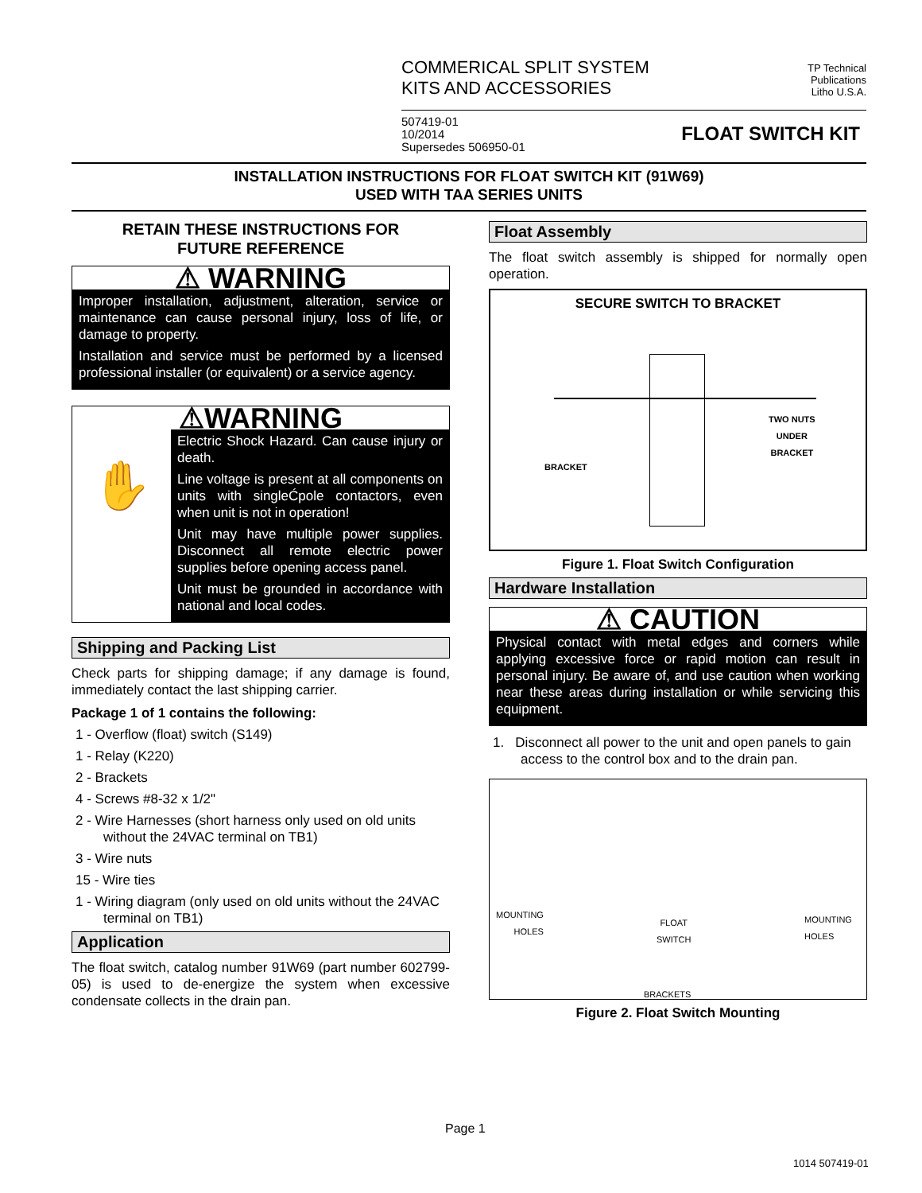COMMERICAL SPLIT SYSTEM
KITS AND ACCESSORIES
TP Technical
Publications
Litho U.S.A.
507419-01
10/2014
Supersedes 506950-01
FLOAT SWITCH KIT
INSTALLATION INSTRUCTIONS FOR FLOAT SWITCH KIT (91W69)
USED WITH TAA SERIES UNITS
RETAIN THESE INSTRUCTIONS FOR
FUTURE REFERENCE
⚠ WARNING
Improper installation, adjustment, alteration, service or maintenance can cause personal injury, loss of life, or damage to property.
Installation and service must be performed by a licensed professional installer (or equivalent) or a service agency.
⚠WARNING
✋
Electric Shock Hazard. Can cause injury or death.
Line voltage is present at all components on units with singleĆpole contactors, even when unit is not in operation!
Unit may have multiple power supplies. Disconnect all remote electric power supplies before opening access panel.
Unit must be grounded in accordance with national and local codes.
Shipping and Packing List
Check parts for shipping damage; if any damage is found, immediately contact the last shipping carrier.
Package 1 of 1 contains the following:
1 - Overflow (float) switch (S149)
1 - Relay (K220)
2 - Brackets
4 - Screws #8-32 x 1/2"
2 - Wire Harnesses (short harness only used on old units without the 24VAC terminal on TB1)
3 - Wire nuts
15 - Wire ties
1 - Wiring diagram (only used on old units without the 24VAC terminal on TB1)
Application
The float switch, catalog number 91W69 (part number 602799-05) is used to de-energize the system when excessive condensate collects in the drain pan.
Float Assembly
The float switch assembly is shipped for normally open operation.
SECURE SWITCH TO BRACKET
BRACKET
TWO NUTS
UNDER
BRACKET
Figure 1. Float Switch Configuration
Hardware Installation
⚠ CAUTION
Physical contact with metal edges and corners while applying excessive force or rapid motion can result in personal injury. Be aware of, and use caution when working near these areas during installation or while servicing this equipment.
1. Disconnect all power to the unit and open panels to gain access to the control box and to the drain pan.
MOUNTING
HOLES
FLOAT
SWITCH
MOUNTING
HOLES
BRACKETS
Figure 2. Float Switch Mounting
Page 1
1014 507419-01